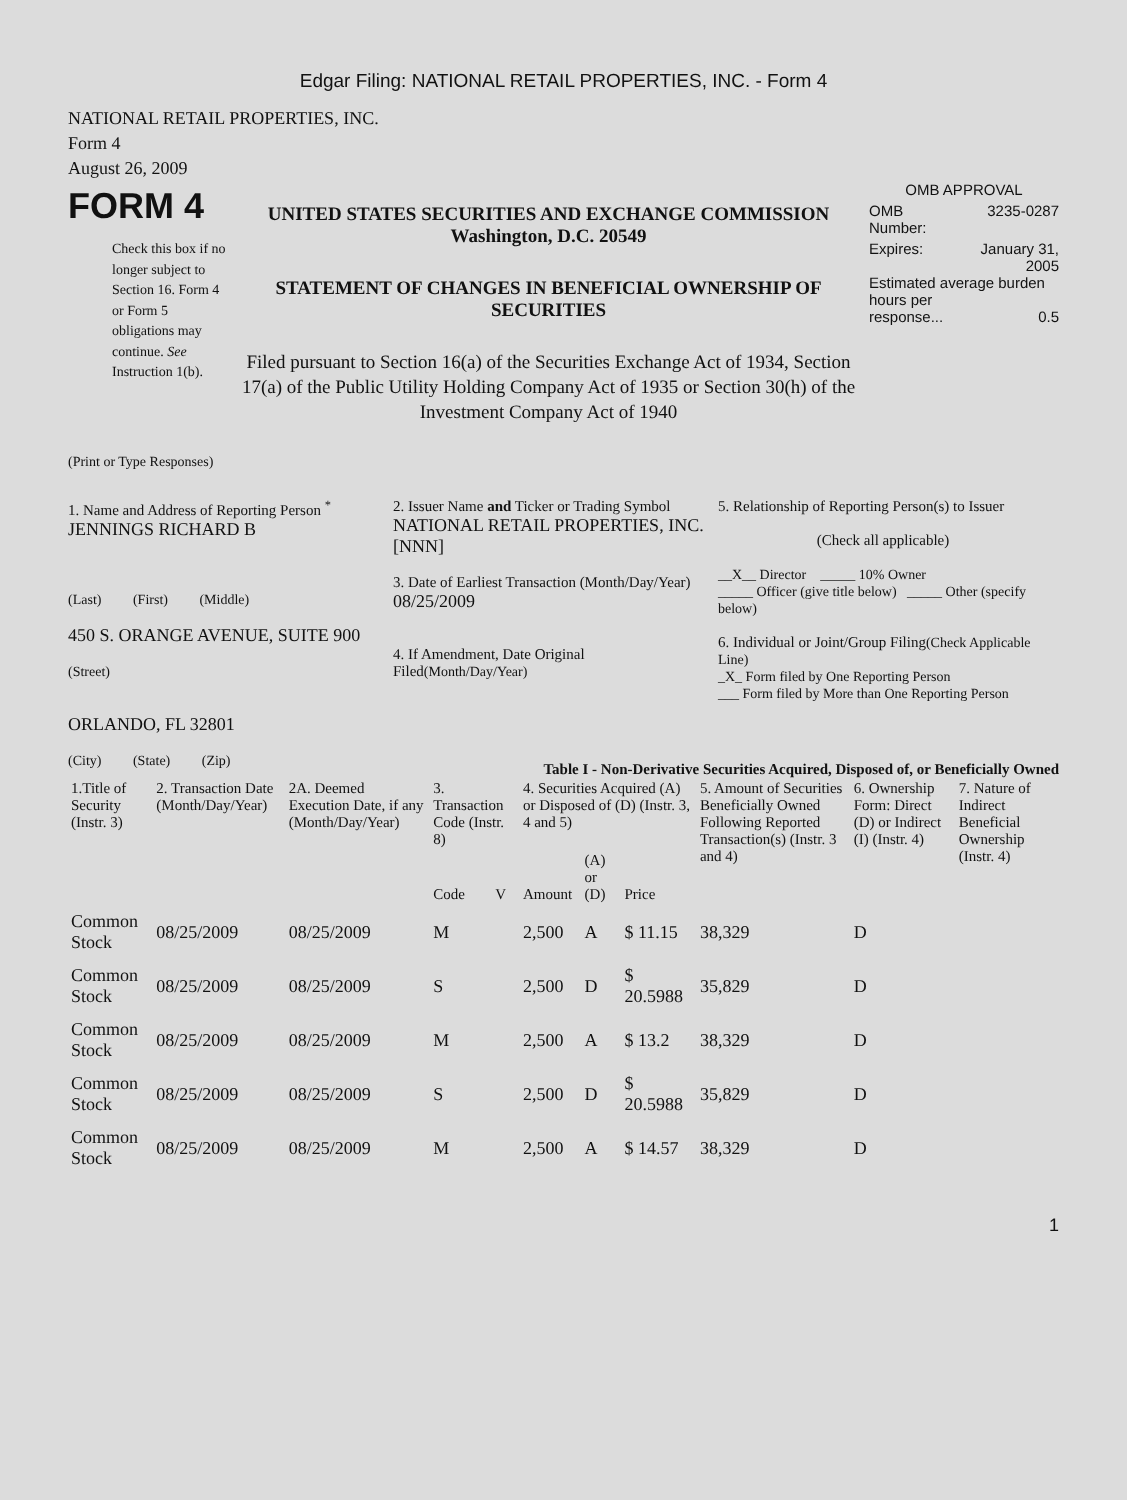Edgar Filing: NATIONAL RETAIL PROPERTIES, INC. - Form 4
NATIONAL RETAIL PROPERTIES, INC.
Form 4
August 26, 2009
FORM 4
Check this box if no longer subject to Section 16. Form 4 or Form 5 obligations may continue. See Instruction 1(b).
UNITED STATES SECURITIES AND EXCHANGE COMMISSION
Washington, D.C. 20549
STATEMENT OF CHANGES IN BENEFICIAL OWNERSHIP OF SECURITIES
Filed pursuant to Section 16(a) of the Securities Exchange Act of 1934, Section 17(a) of the Public Utility Holding Company Act of 1935 or Section 30(h) of the Investment Company Act of 1940
OMB APPROVAL
OMB
Number: 3235-0287
Expires: January 31,
2005
Estimated average burden hours per
response... 0.5
(Print or Type Responses)
1. Name and Address of Reporting Person <sup>*</sup>
JENNINGS RICHARD B
(Last) (First) (Middle)
450 S. ORANGE AVENUE, SUITE 900
(Street)
ORLANDO, FL 32801
(City) (State) (Zip)
2. Issuer Name and Ticker or Trading Symbol
NATIONAL RETAIL PROPERTIES, INC. [NNN]
3. Date of Earliest Transaction (Month/Day/Year)
08/25/2009
4. If Amendment, Date Original Filed(Month/Day/Year)
5. Relationship of Reporting Person(s) to Issuer
(Check all applicable)
__X__ Director _____ 10% Owner
_____ Officer (give title below) _____ Other (specify below)
6. Individual or Joint/Group Filing(Check Applicable Line)
_X_ Form filed by One Reporting Person
___ Form filed by More than One Reporting Person
Table I - Non-Derivative Securities Acquired, Disposed of, or Beneficially Owned
| 1.Title of Security (Instr. 3) | 2. Transaction Date (Month/Day/Year) | 2A. Deemed Execution Date, if any (Month/Day/Year) | 3. Transaction Code (Instr. 8) | | 4. Securities Acquired (A) or Disposed of (D) (Instr. 3, 4 and 5) | | | 5. Amount of Securities Beneficially Owned Following Reported Transaction(s) (Instr. 3 and 4) | 6. Ownership Form: Direct (D) or Indirect (I) (Instr. 4) | 7. Nature of Indirect Beneficial Ownership (Instr. 4) |
| --- | --- | --- | --- | --- | --- | --- | --- | --- | --- | --- |
| | | | Code | V | Amount | (A) or (D) | Price | | | |
| Common Stock | 08/25/2009 | 08/25/2009 | M | | 2,500 | A | $ 11.15 | 38,329 | D | |
| Common Stock | 08/25/2009 | 08/25/2009 | S | | 2,500 | D | $ 20.5988 | 35,829 | D | |
| Common Stock | 08/25/2009 | 08/25/2009 | M | | 2,500 | A | $ 13.2 | 38,329 | D | |
| Common Stock | 08/25/2009 | 08/25/2009 | S | | 2,500 | D | $ 20.5988 | 35,829 | D | |
| Common Stock | 08/25/2009 | 08/25/2009 | M | | 2,500 | A | $ 14.57 | 38,329 | D | |
1